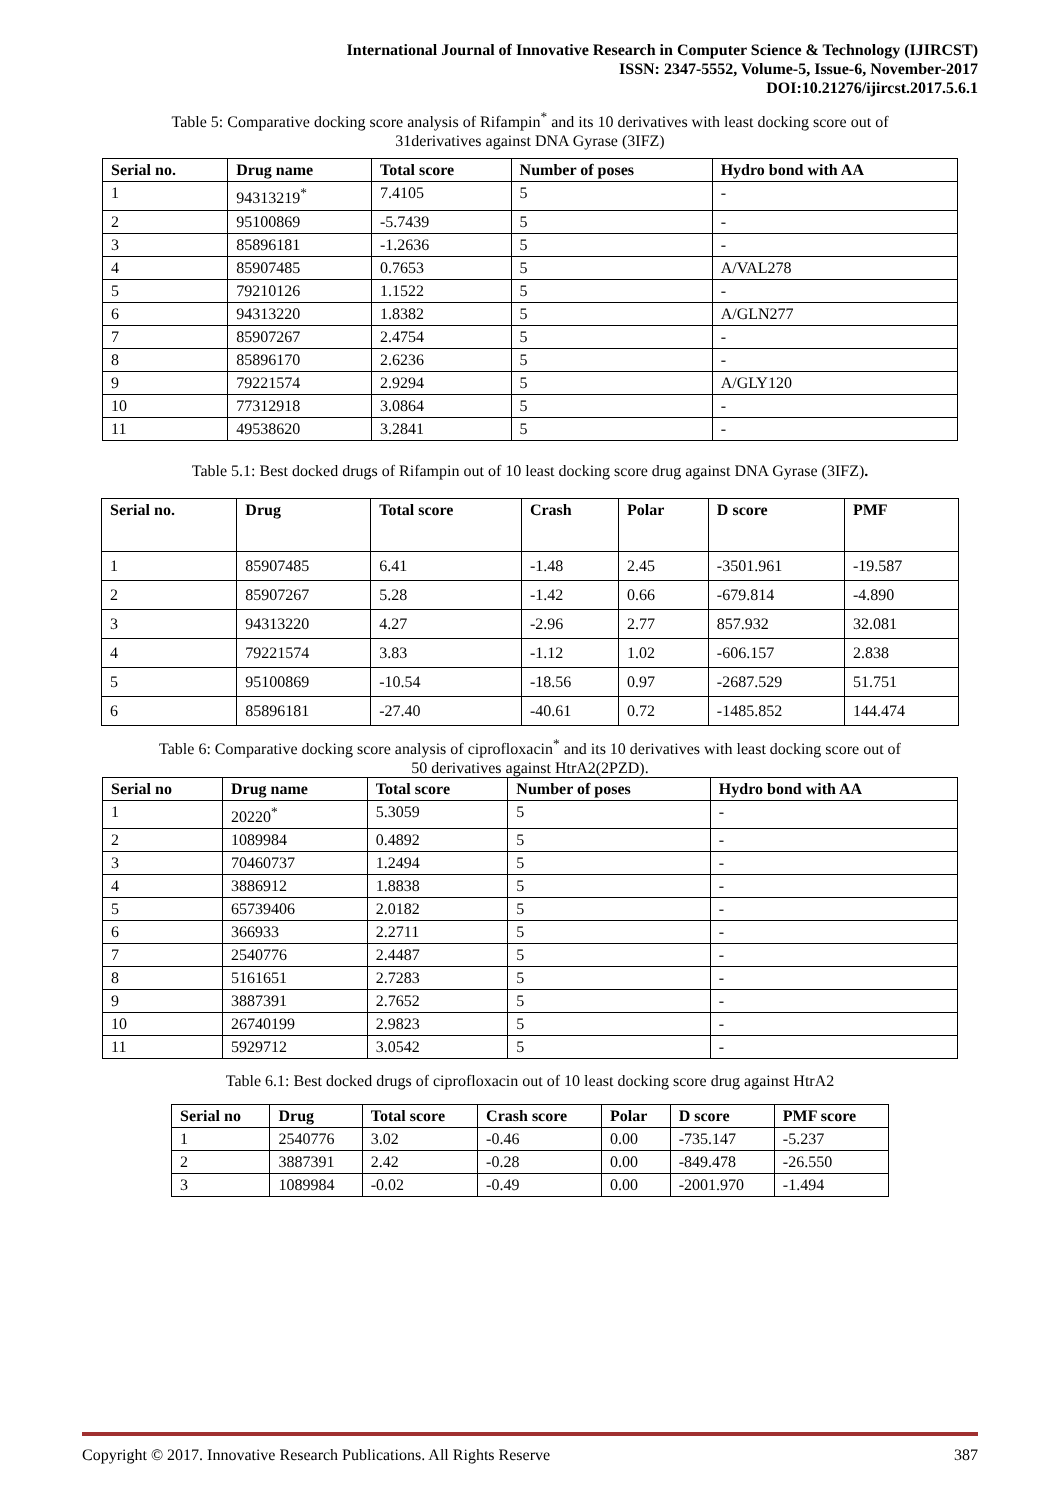International Journal of Innovative Research in Computer Science & Technology (IJIRCST)
ISSN: 2347-5552, Volume-5, Issue-6, November-2017
DOI:10.21276/ijircst.2017.5.6.1
Table 5: Comparative docking score analysis of Rifampin<sup>*</sup> and its 10 derivatives with least docking score out of
31derivatives against DNA Gyrase (3IFZ)
| Serial no. | Drug name | Total score | Number of poses | Hydro bond with AA |
| --- | --- | --- | --- | --- |
| 1 | 94313219<sup>*</sup> | 7.4105 | 5 | - |
| 2 | 95100869 | -5.7439 | 5 | - |
| 3 | 85896181 | -1.2636 | 5 | - |
| 4 | 85907485 | 0.7653 | 5 | A/VAL278 |
| 5 | 79210126 | 1.1522 | 5 | - |
| 6 | 94313220 | 1.8382 | 5 | A/GLN277 |
| 7 | 85907267 | 2.4754 | 5 | - |
| 8 | 85896170 | 2.6236 | 5 | - |
| 9 | 79221574 | 2.9294 | 5 | A/GLY120 |
| 10 | 77312918 | 3.0864 | 5 | - |
| 11 | 49538620 | 3.2841 | 5 | - |
Table 5.1: Best docked drugs of Rifampin out of 10 least docking score drug against DNA Gyrase (3IFZ).
| Serial no. | Drug | Total score | Crash | Polar | D score | PMF |
| --- | --- | --- | --- | --- | --- | --- |
| 1 | 85907485 | 6.41 | -1.48 | 2.45 | -3501.961 | -19.587 |
| 2 | 85907267 | 5.28 | -1.42 | 0.66 | -679.814 | -4.890 |
| 3 | 94313220 | 4.27 | -2.96 | 2.77 | 857.932 | 32.081 |
| 4 | 79221574 | 3.83 | -1.12 | 1.02 | -606.157 | 2.838 |
| 5 | 95100869 | -10.54 | -18.56 | 0.97 | -2687.529 | 51.751 |
| 6 | 85896181 | -27.40 | -40.61 | 0.72 | -1485.852 | 144.474 |
Table 6: Comparative docking score analysis of ciprofloxacin<sup>*</sup> and its 10 derivatives with least docking score out of
50 derivatives against HtrA2(2PZD).
| Serial no | Drug name | Total score | Number of poses | Hydro bond with AA |
| --- | --- | --- | --- | --- |
| 1 | 20220<sup>*</sup> | 5.3059 | 5 | - |
| 2 | 1089984 | 0.4892 | 5 | - |
| 3 | 70460737 | 1.2494 | 5 | - |
| 4 | 3886912 | 1.8838 | 5 | - |
| 5 | 65739406 | 2.0182 | 5 | - |
| 6 | 366933 | 2.2711 | 5 | - |
| 7 | 2540776 | 2.4487 | 5 | - |
| 8 | 5161651 | 2.7283 | 5 | - |
| 9 | 3887391 | 2.7652 | 5 | - |
| 10 | 26740199 | 2.9823 | 5 | - |
| 11 | 5929712 | 3.0542 | 5 | - |
Table 6.1: Best docked drugs of ciprofloxacin out of 10 least docking score drug against HtrA2
| Serial no | Drug | Total score | Crash score | Polar | D score | PMF score |
| --- | --- | --- | --- | --- | --- | --- |
| 1 | 2540776 | 3.02 | -0.46 | 0.00 | -735.147 | -5.237 |
| 2 | 3887391 | 2.42 | -0.28 | 0.00 | -849.478 | -26.550 |
| 3 | 1089984 | -0.02 | -0.49 | 0.00 | -2001.970 | -1.494 |
Copyright © 2017. Innovative Research Publications. All Rights Reserve 387